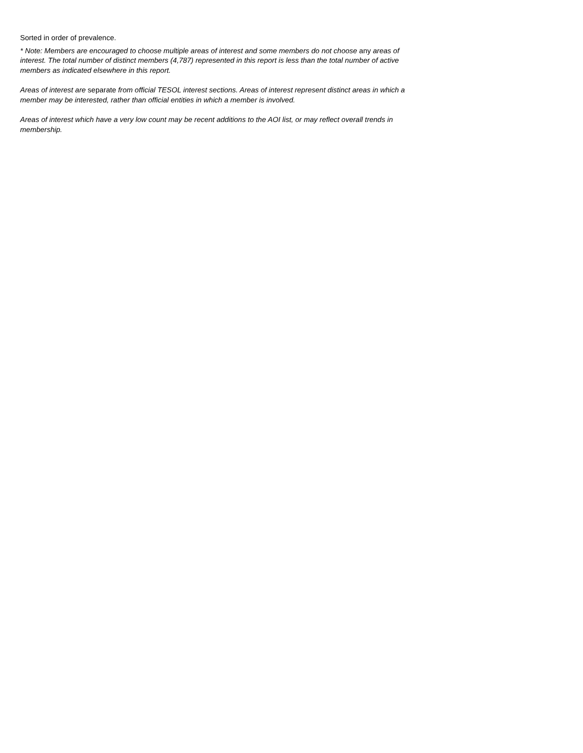Sorted in order of prevalence.
* Note: Members are encouraged to choose multiple areas of interest and some members do not choose any areas of interest. The total number of distinct members (4,787) represented in this report is less than the total number of active members as indicated elsewhere in this report.
Areas of interest are separate from official TESOL interest sections. Areas of interest represent distinct areas in which a member may be interested, rather than official entities in which a member is involved.
Areas of interest which have a very low count may be recent additions to the AOI list, or may reflect overall trends in membership.